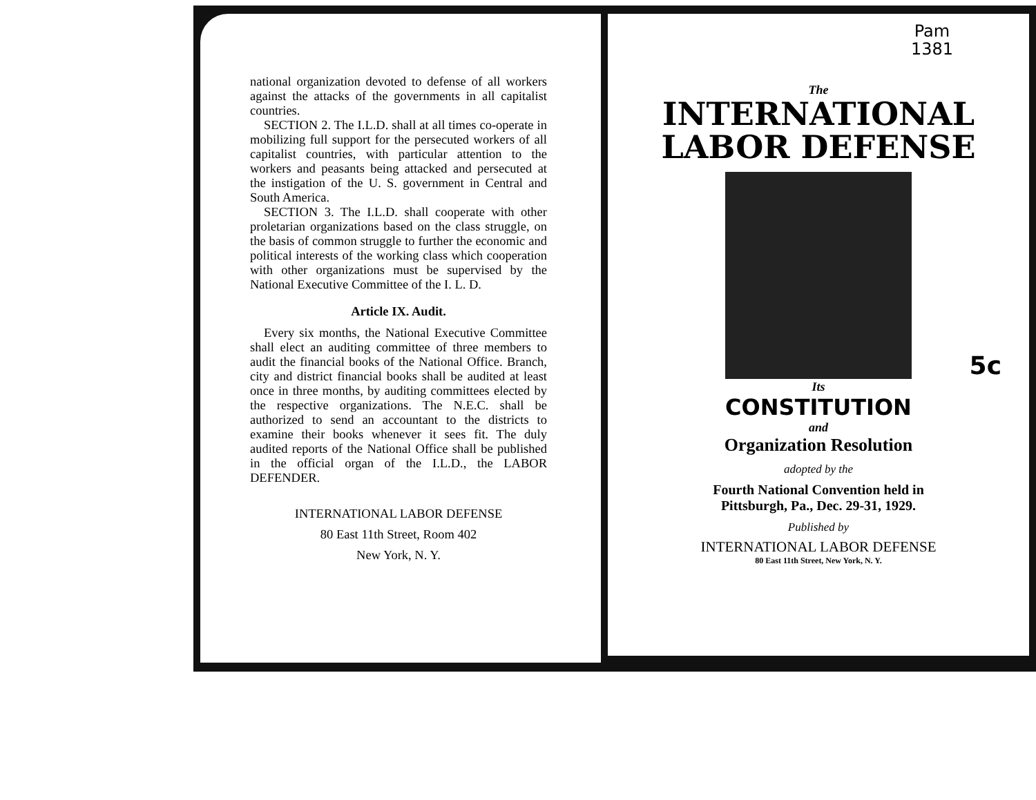national organization devoted to defense of all workers against the attacks of the governments in all capitalist countries.
SECTION 2. The I.L.D. shall at all times co-operate in mobilizing full support for the persecuted workers of all capitalist countries, with particular attention to the workers and peasants being attacked and persecuted at the instigation of the U. S. government in Central and South America.
SECTION 3. The I.L.D. shall cooperate with other proletarian organizations based on the class struggle, on the basis of common struggle to further the economic and political interests of the working class which cooperation with other organizations must be supervised by the National Executive Committee of the I. L. D.
Article IX. Audit.
Every six months, the National Executive Committee shall elect an auditing committee of three members to audit the financial books of the National Office. Branch, city and district financial books shall be audited at least once in three months, by auditing committees elected by the respective organizations. The N.E.C. shall be authorized to send an accountant to the districts to examine their books whenever it sees fit. The duly audited reports of the National Office shall be published in the official organ of the I.L.D., the LABOR DEFENDER.
INTERNATIONAL LABOR DEFENSE
80 East 11th Street, Room 402
New York, N. Y.
Pam
1381
The
INTERNATIONAL
LABOR DEFENSE
5c
Its
CONSTITUTION
and
Organization Resolution
adopted by the
Fourth National Convention held in
Pittsburgh, Pa., Dec. 29-31, 1929.
Published by
INTERNATIONAL LABOR DEFENSE
80 East 11th Street, New York, N. Y.